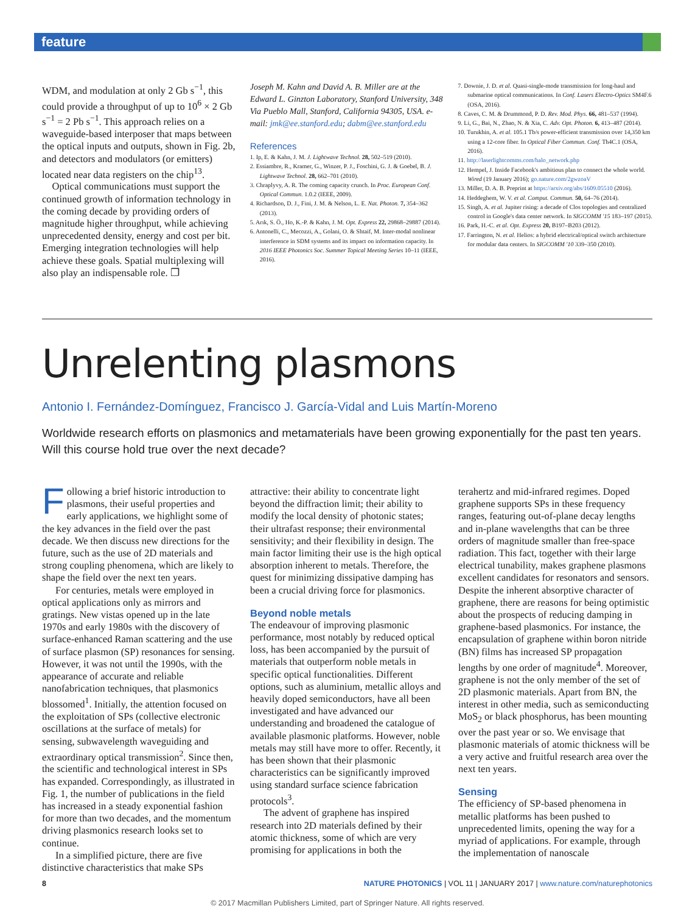feature
WDM, and modulation at only 2 Gb s<sup>−1</sup>, this could provide a throughput of up to 10<sup>6</sup> × 2 Gb s<sup>−1</sup> = 2 Pb s<sup>−1</sup>. This approach relies on a waveguide-based interposer that maps between the optical inputs and outputs, shown in Fig. 2b, and detectors and modulators (or emitters) located near data registers on the chip<sup>13</sup>.
Optical communications must support the continued growth of information technology in the coming decade by providing orders of magnitude higher throughput, while achieving unprecedented density, energy and cost per bit. Emerging integration technologies will help achieve these goals. Spatial multiplexing will also play an indispensable role. ❐
Joseph M. Kahn and David A. B. Miller are at the Edward L. Ginzton Laboratory, Stanford University, 348 Via Pueblo Mall, Stanford, California 94305, USA. e-mail: jmk@ee.stanford.edu; dabm@ee.stanford.edu
References
1. Ip, E. & Kahn, J. M. J. Lightwave Technol. 28, 502–519 (2010).
2. Essiambre, R., Kramer, G., Winzer, P. J., Foschini, G. J. & Goebel, B. J. Lightwave Technol. 28, 662–701 (2010).
3. Chraplyvy, A. R. The coming capacity crunch. In Proc. European Conf. Optical Commun. 1.0.2 (IEEE, 2009).
4. Richardson, D. J., Fini, J. M. & Nelson, L. E. Nat. Photon. 7, 354–362 (2013).
5. Arık, S. Ö., Ho, K.-P. & Kahn, J. M. Opt. Express 22, 29868–29887 (2014).
6. Antonelli, C., Mecozzi, A., Golani, O. & Shtaif, M. Inter-modal nonlinear interference in SDM systems and its impact on information capacity. In 2016 IEEE Photonics Soc. Summer Topical Meeting Series 10–11 (IEEE, 2016).
7. Downie, J. D. et al. Quasi-single-mode transmission for long-haul and submarine optical communications. In Conf. Lasers Electro-Optics SM4F.6 (OSA, 2016).
8. Caves, C. M. & Drummond, P. D. Rev. Mod. Phys. 66, 481–537 (1994).
9. Li, G., Bai, N., Zhao, N. & Xia, C. Adv. Opt. Photon. 6, 413–487 (2014).
10. Turukhin, A. et al. 105.1 Tb/s power-efficient transmission over 14,350 km using a 12-core fiber. In Optical Fiber Commun. Conf. Th4C.1 (OSA, 2016).
11. http://laserlightcomms.com/halo_network.php
12. Hempel, J. Inside Facebook's ambitious plan to connect the whole world. Wired (19 January 2016); go.nature.com/2gwzoaV
13. Miller, D. A. B. Preprint at https://arxiv.org/abs/1609.05510 (2016).
14. Heddeghem, W. V. et al. Comput. Commun. 50, 64–76 (2014).
15. Singh, A. et al. Jupiter rising: a decade of Clos topologies and centralized control in Google's data center network. In SIGCOMM '15 183–197 (2015).
16. Park, H.-C. et al. Opt. Express 20, B197–B203 (2012).
17. Farrington, N. et al. Helios: a hybrid electrical/optical switch architecture for modular data centers. In SIGCOMM '10 339–350 (2010).
Unrelenting plasmons
Antonio I. Fernández-Domínguez, Francisco J. García-Vidal and Luis Martín-Moreno
Worldwide research efforts on plasmonics and metamaterials have been growing exponentially for the past ten years. Will this course hold true over the next decade?
Following a brief historic introduction to plasmons, their useful properties and early applications, we highlight some of the key advances in the field over the past decade. We then discuss new directions for the future, such as the use of 2D materials and strong coupling phenomena, which are likely to shape the field over the next ten years.
For centuries, metals were employed in optical applications only as mirrors and gratings. New vistas opened up in the late 1970s and early 1980s with the discovery of surface-enhanced Raman scattering and the use of surface plasmon (SP) resonances for sensing. However, it was not until the 1990s, with the appearance of accurate and reliable nanofabrication techniques, that plasmonics blossomed<sup>1</sup>. Initially, the attention focused on the exploitation of SPs (collective electronic oscillations at the surface of metals) for sensing, subwavelength waveguiding and extraordinary optical transmission<sup>2</sup>. Since then, the scientific and technological interest in SPs has expanded. Correspondingly, as illustrated in Fig. 1, the number of publications in the field has increased in a steady exponential fashion for more than two decades, and the momentum driving plasmonics research looks set to continue.
In a simplified picture, there are five distinctive characteristics that make SPs
attractive: their ability to concentrate light beyond the diffraction limit; their ability to modify the local density of photonic states; their ultrafast response; their environmental sensitivity; and their flexibility in design. The main factor limiting their use is the high optical absorption inherent to metals. Therefore, the quest for minimizing dissipative damping has been a crucial driving force for plasmonics.
Beyond noble metals
The endeavour of improving plasmonic performance, most notably by reduced optical loss, has been accompanied by the pursuit of materials that outperform noble metals in specific optical functionalities. Different options, such as aluminium, metallic alloys and heavily doped semiconductors, have all been investigated and have advanced our understanding and broadened the catalogue of available plasmonic platforms. However, noble metals may still have more to offer. Recently, it has been shown that their plasmonic characteristics can be significantly improved using standard surface science fabrication protocols<sup>3</sup>.
The advent of graphene has inspired research into 2D materials defined by their atomic thickness, some of which are very promising for applications in both the
terahertz and mid-infrared regimes. Doped graphene supports SPs in these frequency ranges, featuring out-of-plane decay lengths and in-plane wavelengths that can be three orders of magnitude smaller than free-space radiation. This fact, together with their large electrical tunability, makes graphene plasmons excellent candidates for resonators and sensors. Despite the inherent absorptive character of graphene, there are reasons for being optimistic about the prospects of reducing damping in graphene-based plasmonics. For instance, the encapsulation of graphene within boron nitride (BN) films has increased SP propagation lengths by one order of magnitude<sup>4</sup>. Moreover, graphene is not the only member of the set of 2D plasmonic materials. Apart from BN, the interest in other media, such as semiconducting MoS<sub>2</sub> or black phosphorus, has been mounting over the past year or so. We envisage that plasmonic materials of atomic thickness will be a very active and fruitful research area over the next ten years.
Sensing
The efficiency of SP-based phenomena in metallic platforms has been pushed to unprecedented limits, opening the way for a myriad of applications. For example, through the implementation of nanoscale
8 NATURE PHOTONICS | VOL 11 | JANUARY 2017 | www.nature.com/naturephotonics
© 2017 Macmillan Publishers Limited, part of Springer Nature. All rights reserved.